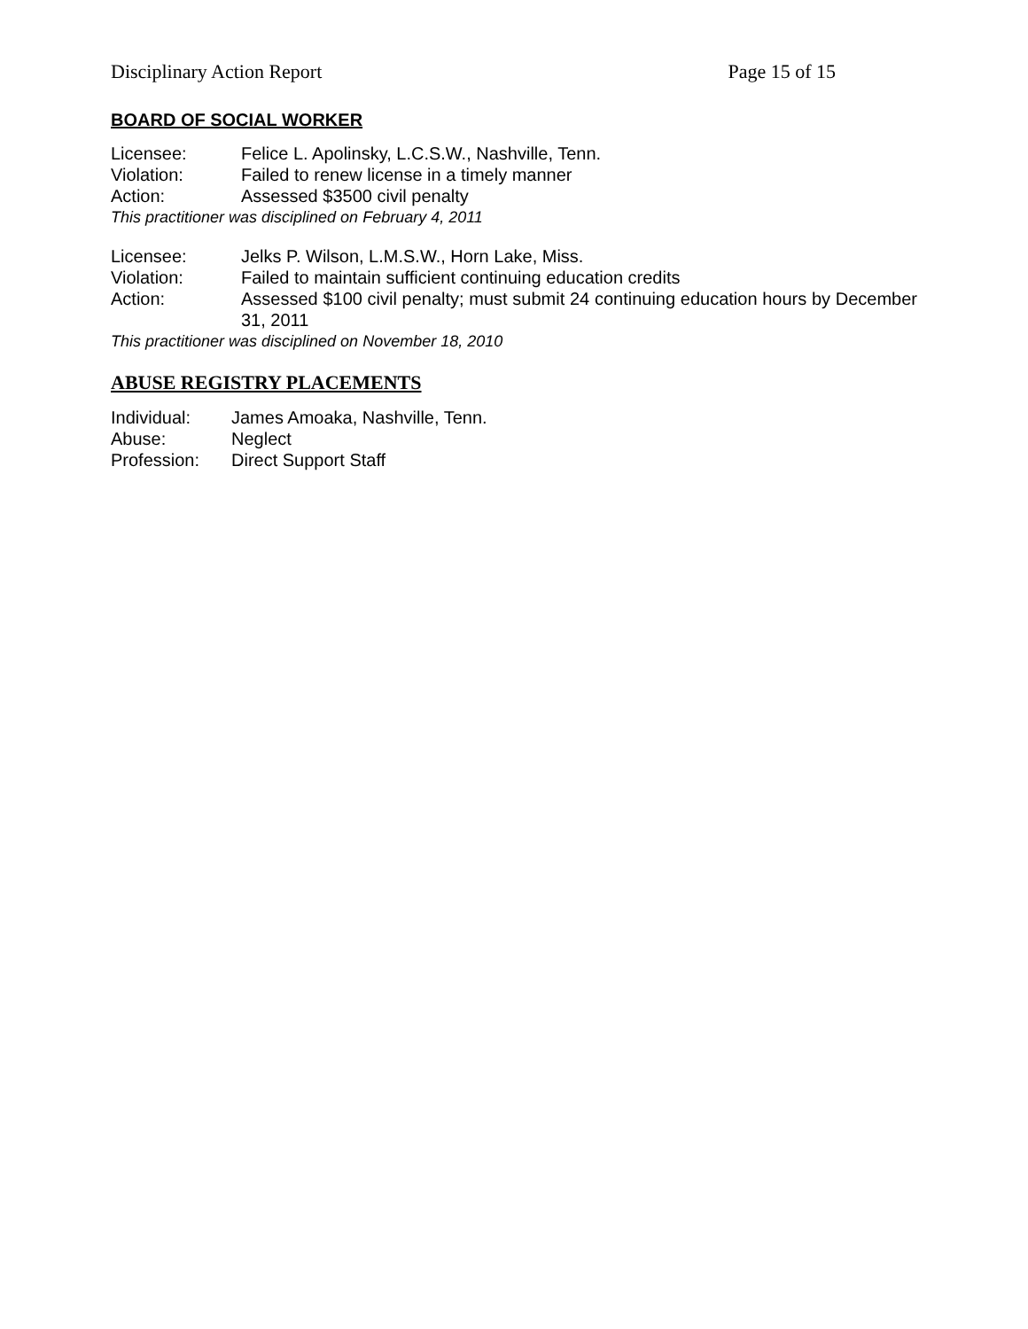Disciplinary Action Report Page 15 of 15
BOARD OF SOCIAL WORKER
Licensee: Felice L. Apolinsky, L.C.S.W., Nashville, Tenn.
Violation: Failed to renew license in a timely manner
Action: Assessed $3500 civil penalty
This practitioner was disciplined on February 4, 2011
Licensee: Jelks P. Wilson, L.M.S.W., Horn Lake, Miss.
Violation: Failed to maintain sufficient continuing education credits
Action: Assessed $100 civil penalty; must submit 24 continuing education hours by December 31, 2011
This practitioner was disciplined on November 18, 2010
ABUSE REGISTRY PLACEMENTS
Individual: James Amoaka, Nashville, Tenn.
Abuse: Neglect
Profession: Direct Support Staff